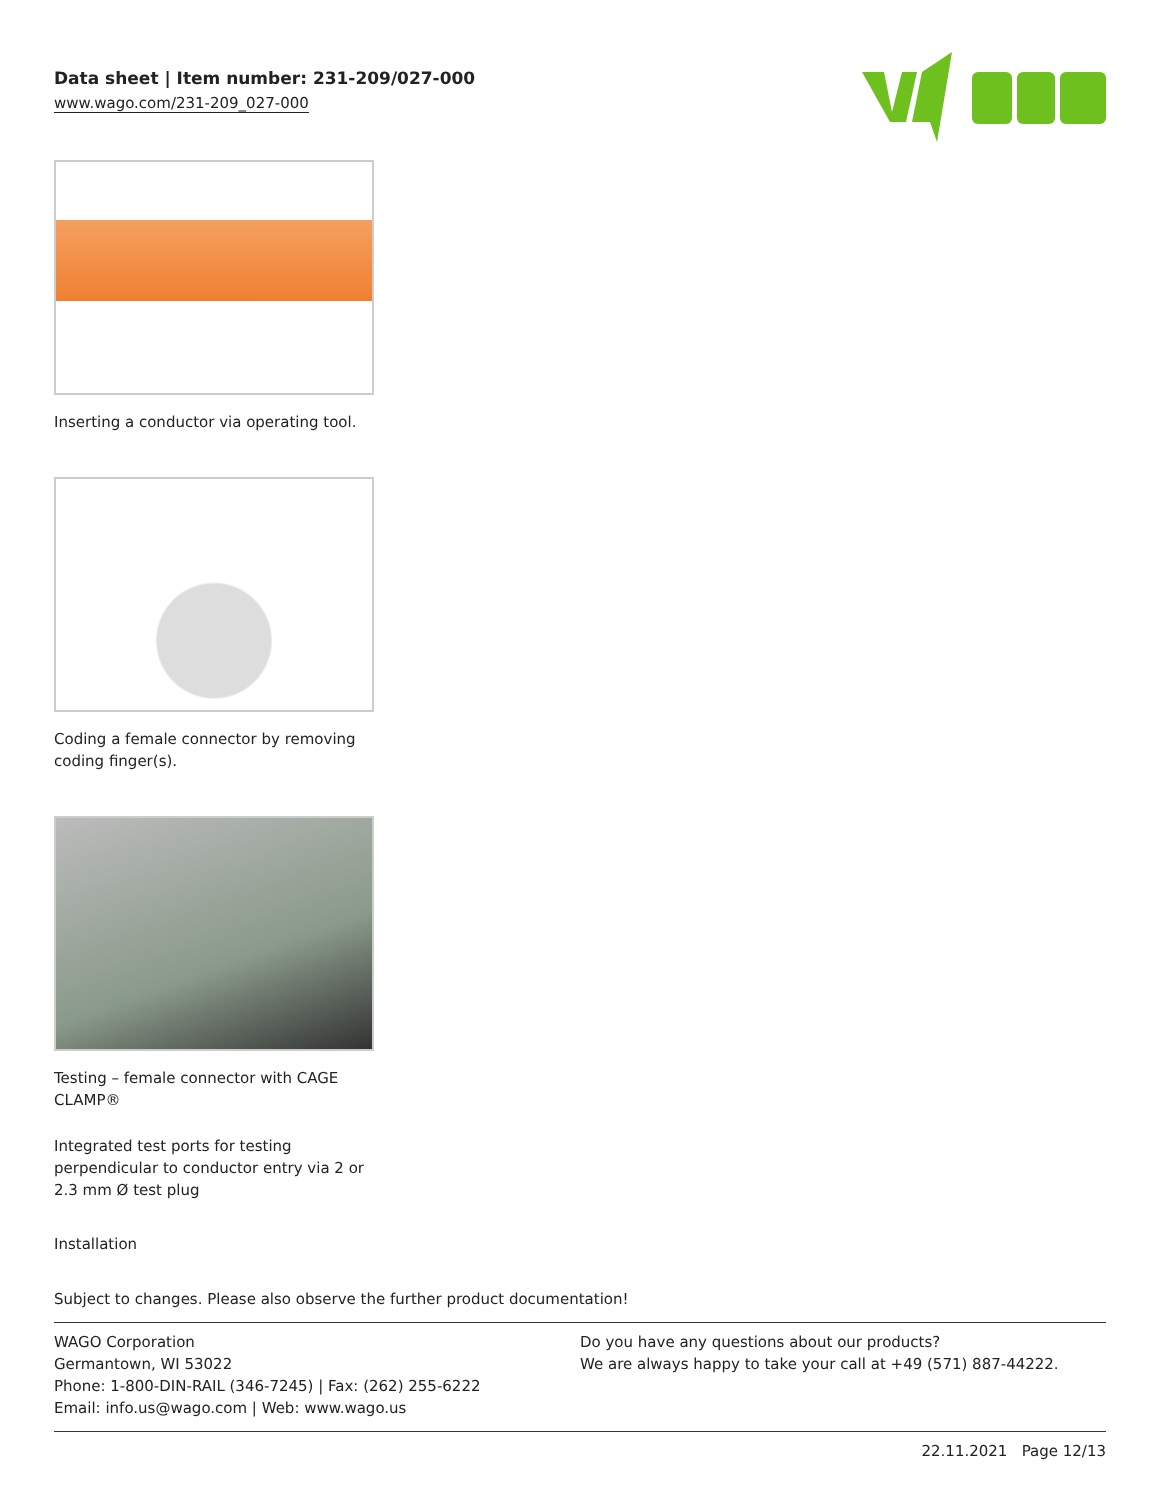Data sheet | Item number: 231-209/027-000
www.wago.com/231-209_027-000
Inserting a conductor via operating tool.
Coding a female connector by removing coding finger(s).
Testing – female connector with CAGE CLAMP®
Integrated test ports for testing perpendicular to conductor entry via 2 or 2.3 mm Ø test plug
Installation
Subject to changes. Please also observe the further product documentation!
WAGO Corporation
Germantown, WI 53022
Phone: 1-800-DIN-RAIL (346-7245) | Fax: (262) 255-6222
Email: info.us@wago.com | Web: www.wago.us
Do you have any questions about our products?
We are always happy to take your call at +49 (571) 887-44222.
22.11.2021 Page 12/13